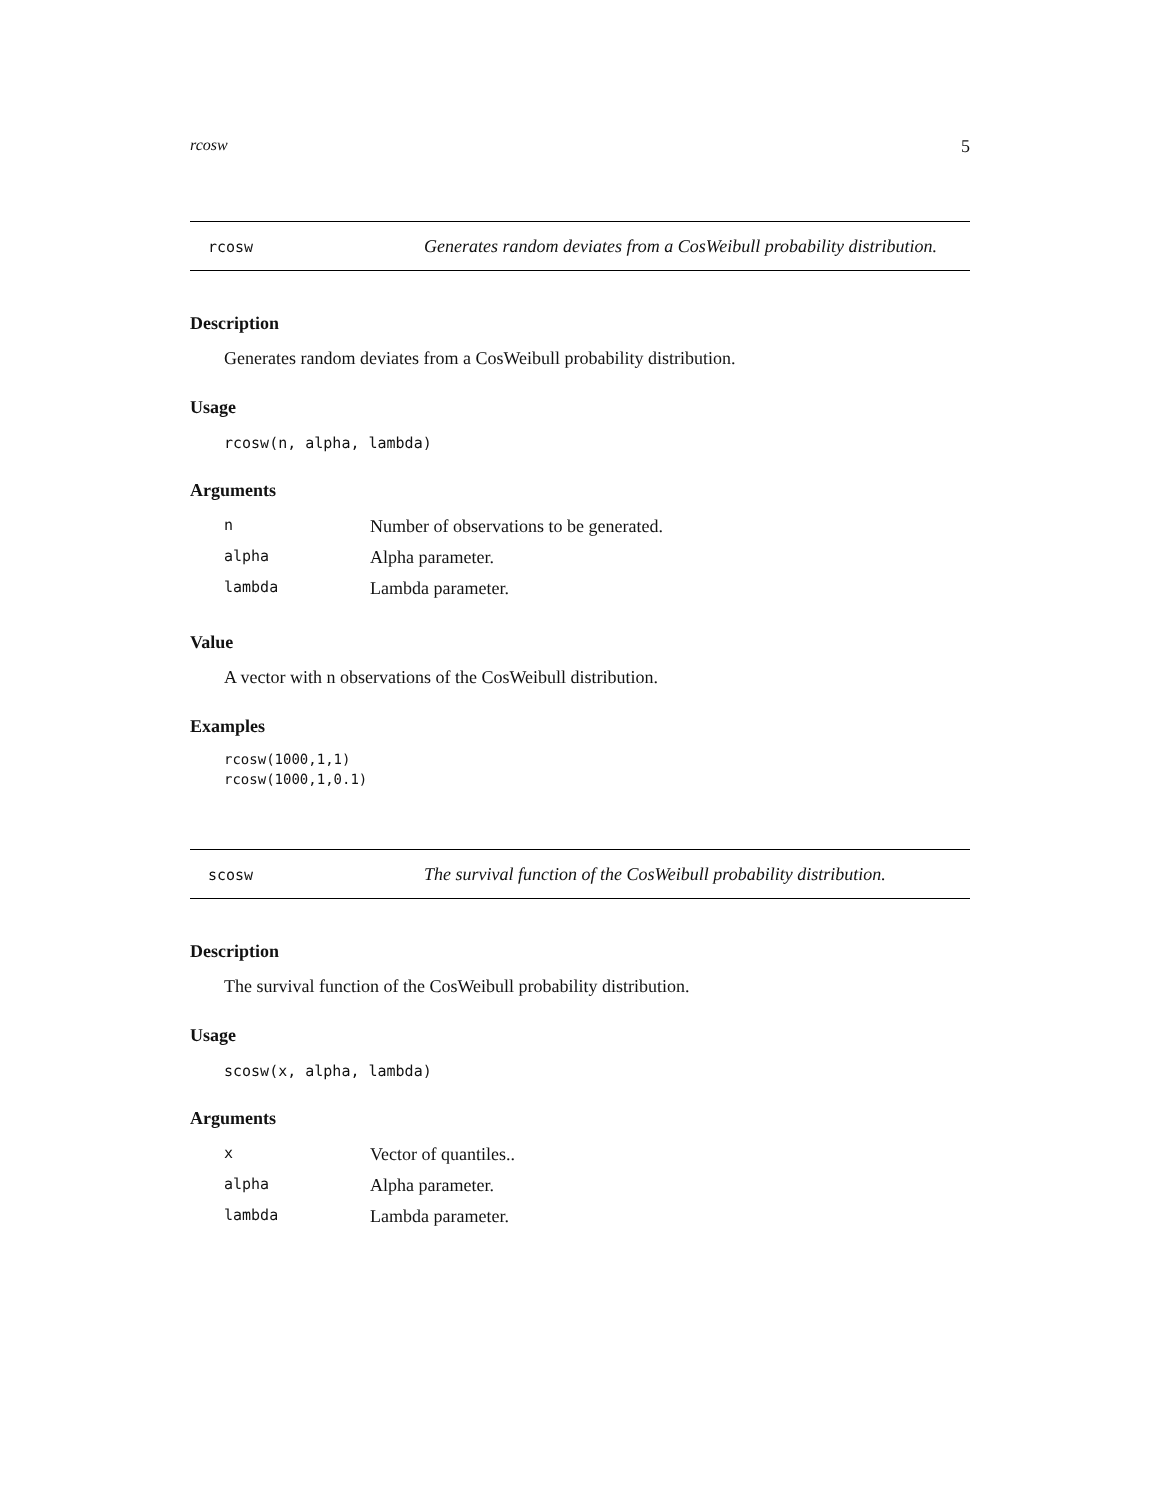rcosw 5
rcosw
Generates random deviates from a CosWeibull probability distribution.
Description
Generates random deviates from a CosWeibull probability distribution.
Usage
rcosw(n, alpha, lambda)
Arguments
| n | Number of observations to be generated. |
| alpha | Alpha parameter. |
| lambda | Lambda parameter. |
Value
A vector with n observations of the CosWeibull distribution.
Examples
rcosw(1000,1,1)
rcosw(1000,1,0.1)
scosw
The survival function of the CosWeibull probability distribution.
Description
The survival function of the CosWeibull probability distribution.
Usage
scosw(x, alpha, lambda)
Arguments
| x | Vector of quantiles.. |
| alpha | Alpha parameter. |
| lambda | Lambda parameter. |